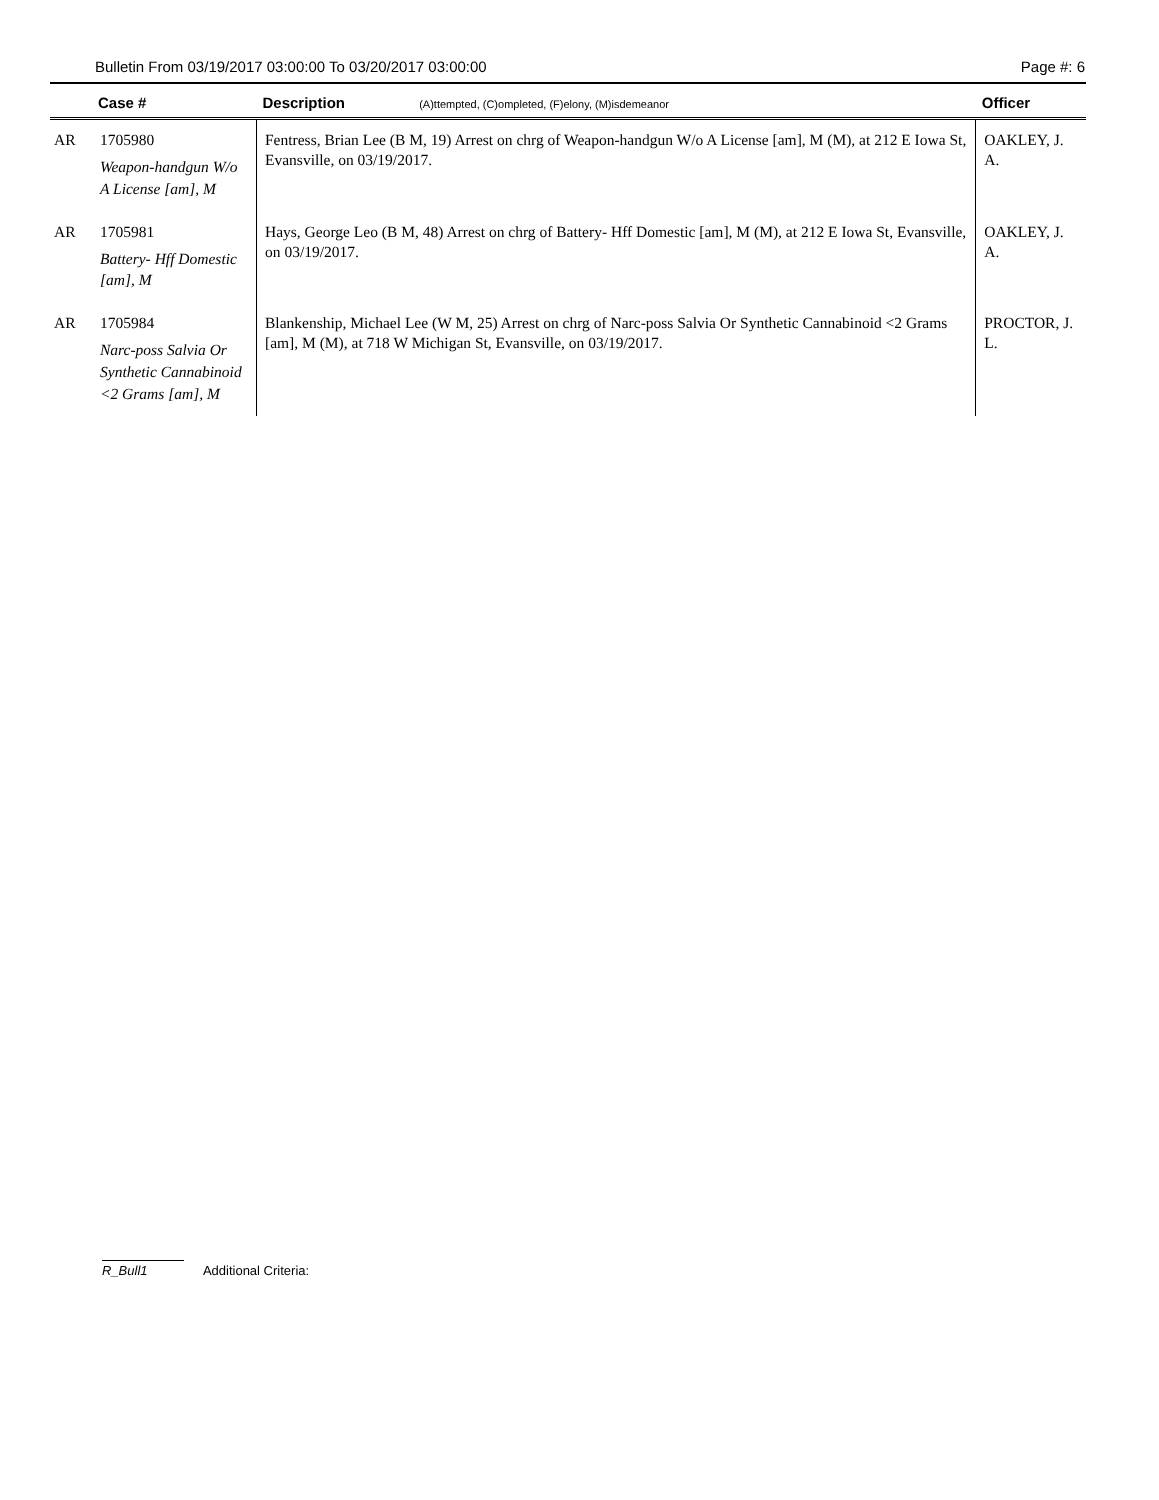Bulletin From 03/19/2017 03:00:00 To 03/20/2017 03:00:00 Page #: 6
| | Case # | Description (A)ttempted, (C)ompleted, (F)elony, (M)isdemeanor | Officer |
| --- | --- | --- | --- |
| AR | 1705980 Weapon-handgun W/o A License [am], M | Fentress, Brian Lee (B M, 19) Arrest on chrg of Weapon-handgun W/o A License [am], M (M), at 212 E Iowa St, Evansville, on 03/19/2017. | OAKLEY, J. A. |
| AR | 1705981 Battery- Hff Domestic [am], M | Hays, George Leo (B M, 48) Arrest on chrg of Battery- Hff Domestic [am], M (M), at 212 E Iowa St, Evansville, on 03/19/2017. | OAKLEY, J. A. |
| AR | 1705984 Narc-poss Salvia Or Synthetic Cannabinoid <2 Grams [am], M | Blankenship, Michael Lee (W M, 25) Arrest on chrg of Narc-poss Salvia Or Synthetic Cannabinoid <2 Grams [am], M (M), at 718 W Michigan St, Evansville, on 03/19/2017. | PROCTOR, J. L. |
R_Bull1 Additional Criteria: